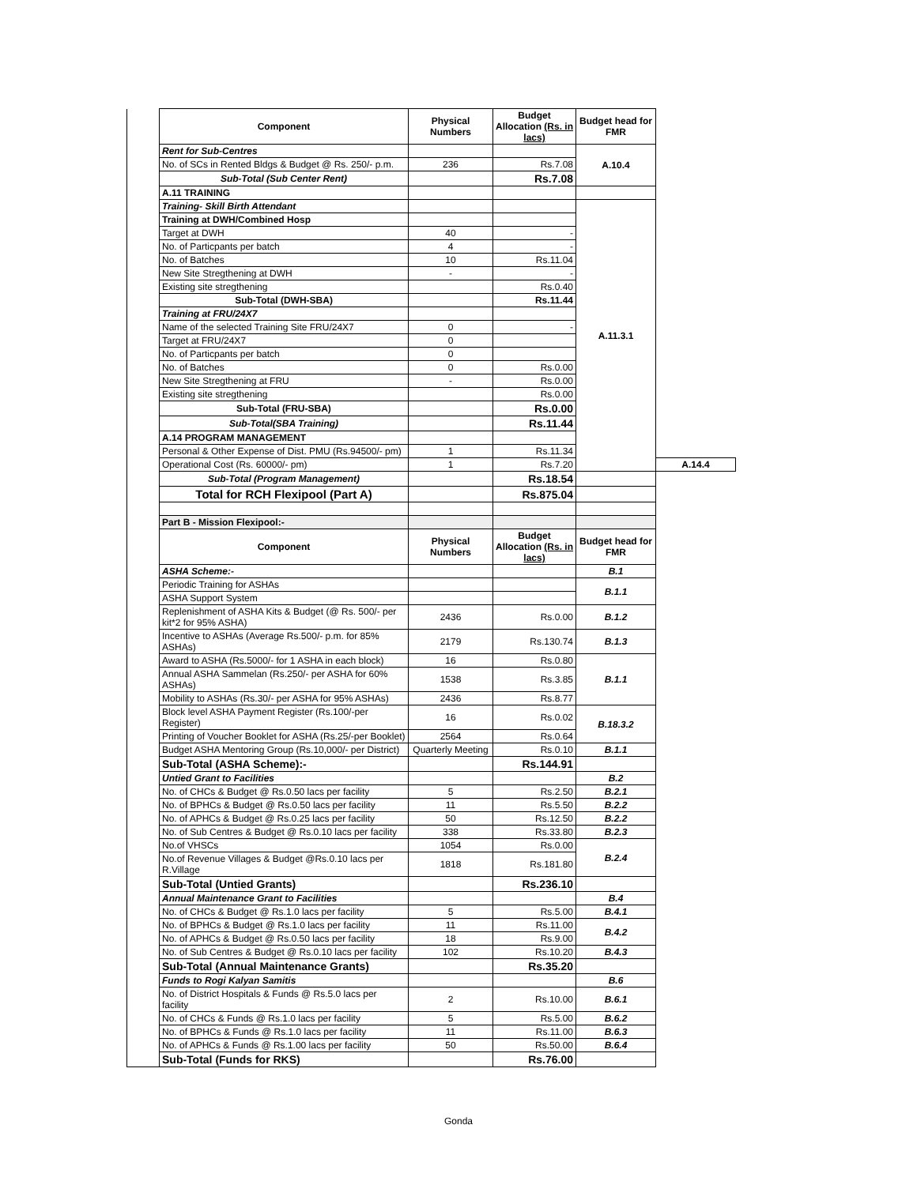| | Component | Physical Numbers | Budget Allocation (Rs. in lacs) | Budget head for FMR | |
| | Rent for Sub-Centres | | | A.10.4 | |
| | No. of SCs in Rented Bldgs & Budget @ Rs. 250/- p.m. | 236 | Rs.7.08 | | |
| | Sub-Total (Sub Center Rent) | | Rs.7.08 | | |
| | A.11 TRAINING | | | | |
| | Training- Skill Birth Attendant | | | A.11.3.1 | |
| | Training at DWH/Combined Hosp | | | | |
| | Target at DWH | 40 | - | | |
| | No. of Particpants per batch | 4 | - | | |
| | No. of Batches | 10 | Rs.11.04 | | |
| | New Site Stregthening at DWH | - | - | | |
| | Existing site stregthening | | Rs.0.40 | | |
| | Sub-Total (DWH-SBA) | | Rs.11.44 | | |
| | Training at FRU/24X7 | | | | |
| | Name of the selected Training Site FRU/24X7 | 0 | - | | |
| | Target at FRU/24X7 | 0 | | | |
| | No. of Particpants per batch | 0 | | | |
| | No. of Batches | 0 | Rs.0.00 | | |
| | New Site Stregthening at FRU | - | Rs.0.00 | | |
| | Existing site stregthening | | Rs.0.00 | | |
| | Sub-Total (FRU-SBA) | | Rs.0.00 | | |
| | Sub-Total(SBA Training) | | Rs.11.44 | | |
| | A.14 PROGRAM MANAGEMENT | | | | |
| | Personal & Other Expense of Dist. PMU (Rs.94500/- pm) | 1 | Rs.11.34 | | |
| | Operational Cost (Rs. 60000/- pm) | 1 | Rs.7.20 | | A.14.4 |
| | Sub-Total (Program Management) | | Rs.18.54 | | |
| | Total for RCH Flexipool (Part A) | | Rs.875.04 | | |
| | Part B - Mission Flexipool:- | | | | |
| | Component | Physical Numbers | Budget Allocation (Rs. in lacs) | Budget head for FMR | |
| | ASHA Scheme:- | | | B.1 | |
| | Periodic Training for ASHAs | | | B.1.1 | |
| | ASHA Support System | | | | |
| | Replenishment of ASHA Kits & Budget (@ Rs. 500/- per kit*2 for 95% ASHA) | 2436 | Rs.0.00 | B.1.2 | |
| | Incentive to ASHAs (Average Rs.500/- p.m. for 85% ASHAs) | 2179 | Rs.130.74 | B.1.3 | |
| | Award to ASHA (Rs.5000/- for 1 ASHA in each block) | 16 | Rs.0.80 | B.1.1 | |
| | Annual ASHA Sammelan (Rs.250/- per ASHA for 60% ASHAs) | 1538 | Rs.3.85 | | |
| | Mobility to ASHAs (Rs.30/- per ASHA for 95% ASHAs) | 2436 | Rs.8.77 | | |
| | Block level ASHA Payment Register (Rs.100/-per Register) | 16 | Rs.0.02 | B.18.3.2 | |
| | Printing of Voucher Booklet for ASHA (Rs.25/-per Booklet) | 2564 | Rs.0.64 | | |
| | Budget ASHA Mentoring Group (Rs.10,000/- per District) | Quarterly Meeting | Rs.0.10 | B.1.1 | |
| | Sub-Total (ASHA Scheme):- | | Rs.144.91 | | |
| | Untied Grant to Facilities | | | B.2 | |
| | No. of CHCs & Budget @ Rs.0.50 lacs per facility | 5 | Rs.2.50 | B.2.1 | |
| | No. of BPHCs & Budget @ Rs.0.50 lacs per facility | 11 | Rs.5.50 | B.2.2 | |
| | No. of APHCs & Budget @ Rs.0.25 lacs per facility | 50 | Rs.12.50 | B.2.2 | |
| | No. of Sub Centres & Budget @ Rs.0.10 lacs per facility | 338 | Rs.33.80 | B.2.3 | |
| | No.of VHSCs | 1054 | Rs.0.00 | B.2.4 | |
| | No.of Revenue Villages & Budget @Rs.0.10 lacs per R.Village | 1818 | Rs.181.80 | | |
| | Sub-Total (Untied Grants) | | Rs.236.10 | | |
| | Annual Maintenance Grant to Facilities | | | B.4 | |
| | No. of CHCs & Budget @ Rs.1.0 lacs per facility | 5 | Rs.5.00 | B.4.1 | |
| | No. of BPHCs & Budget @ Rs.1.0 lacs per facility | 11 | Rs.11.00 | B.4.2 | |
| | No. of APHCs & Budget @ Rs.0.50 lacs per facility | 18 | Rs.9.00 | | |
| | No. of Sub Centres & Budget @ Rs.0.10 lacs per facility | 102 | Rs.10.20 | B.4.3 | |
| | Sub-Total (Annual Maintenance Grants) | | Rs.35.20 | | |
| | Funds to Rogi Kalyan Samitis | | | B.6 | |
| | No. of District Hospitals & Funds @ Rs.5.0 lacs per facility | 2 | Rs.10.00 | B.6.1 | |
| | No. of CHCs & Funds @ Rs.1.0 lacs per facility | 5 | Rs.5.00 | B.6.2 | |
| | No. of BPHCs & Funds @ Rs.1.0 lacs per facility | 11 | Rs.11.00 | B.6.3 | |
| | No. of APHCs & Funds @ Rs.1.00 lacs per facility | 50 | Rs.50.00 | B.6.4 | |
| | Sub-Total (Funds for RKS) | | Rs.76.00 | | |
Gonda